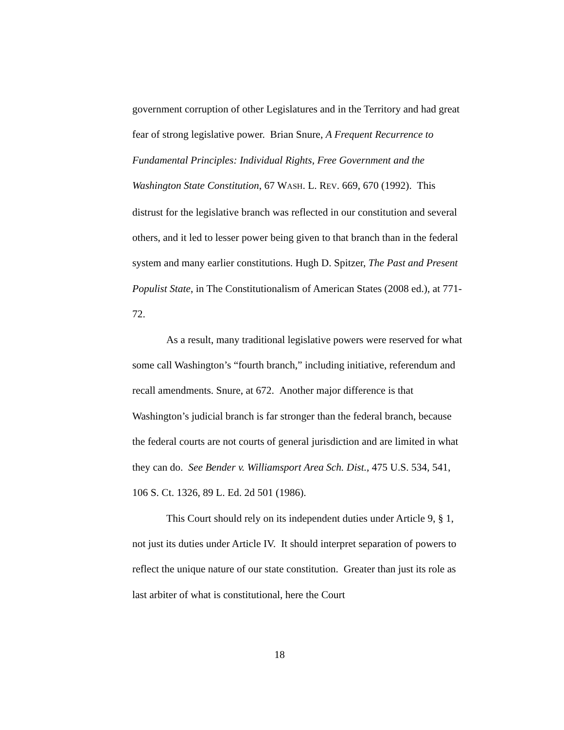government corruption of other Legislatures and in the Territory and had great fear of strong legislative power. Brian Snure, A Frequent Recurrence to Fundamental Principles: Individual Rights, Free Government and the Washington State Constitution, 67 WASH. L. REV. 669, 670 (1992). This distrust for the legislative branch was reflected in our constitution and several others, and it led to lesser power being given to that branch than in the federal system and many earlier constitutions. Hugh D. Spitzer, The Past and Present Populist State, in The Constitutionalism of American States (2008 ed.), at 771-72.
As a result, many traditional legislative powers were reserved for what some call Washington’s “fourth branch,” including initiative, referendum and recall amendments. Snure, at 672. Another major difference is that Washington’s judicial branch is far stronger than the federal branch, because the federal courts are not courts of general jurisdiction and are limited in what they can do. See Bender v. Williamsport Area Sch. Dist., 475 U.S. 534, 541, 106 S. Ct. 1326, 89 L. Ed. 2d 501 (1986).
This Court should rely on its independent duties under Article 9, § 1, not just its duties under Article IV. It should interpret separation of powers to reflect the unique nature of our state constitution. Greater than just its role as last arbiter of what is constitutional, here the Court
18